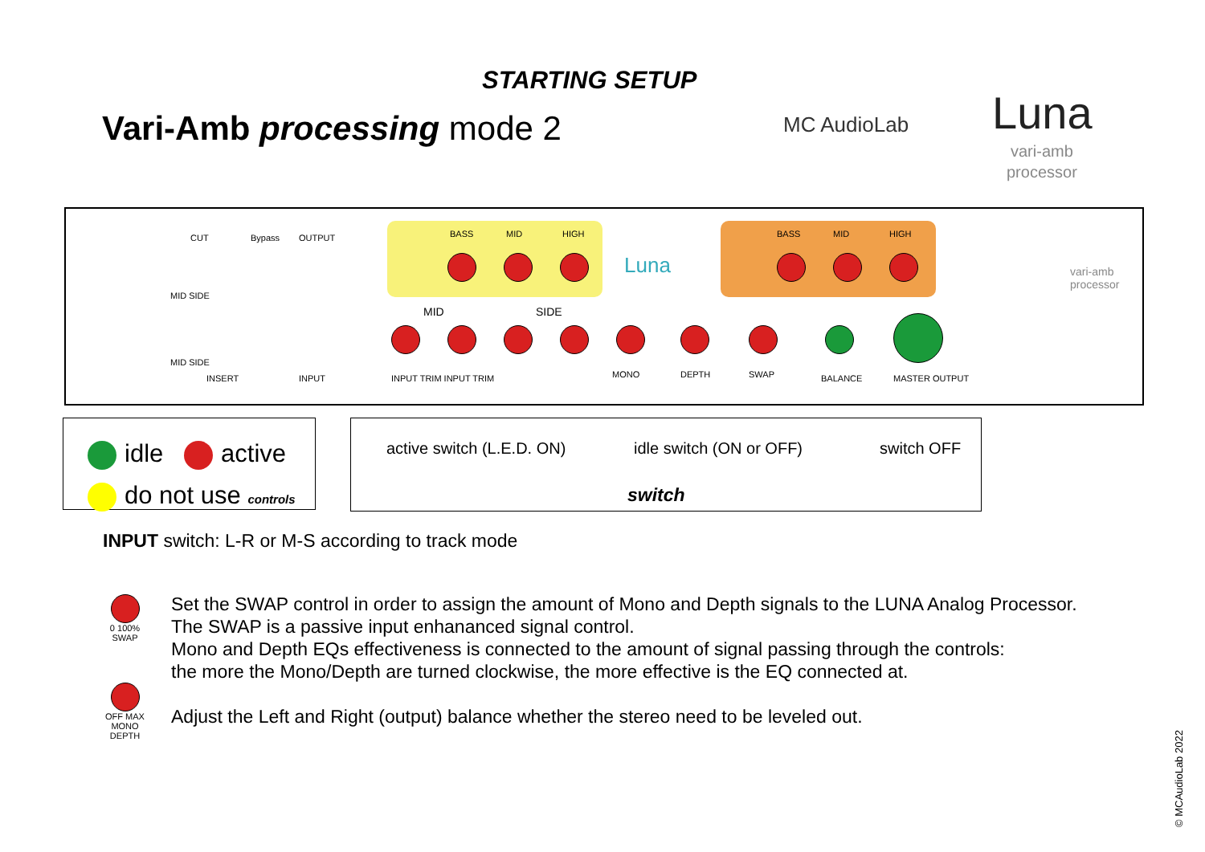STARTING SETUP
Vari-Amb processing mode 2 MC AudioLab Luna
vari-amb
processor
CUT Bypass OUTPUT
MID SIDE
MID SIDE
INSERT INPUT
BASS MID HIGH BASS MID HIGH
Luna
MID SIDE
INPUT TRIM INPUT TRIM MONO DEPTH SWAP BALANCE MASTER OUTPUT
vari-amb processor
idle active
do not use controls
active switch (L.E.D. ON) idle switch (ON or OFF) switch OFF
switch
INPUT switch: L-R or M-S according to track mode
0 100% SWAP
OFF MAX
MONO
DEPTH
Set the SWAP control in order to assign the amount of Mono and Depth signals to the LUNA Analog Processor.
The SWAP is a passive input enhananced signal control.
Mono and Depth EQs effectiveness is connected to the amount of signal passing through the controls:
the more the Mono/Depth are turned clockwise, the more effective is the EQ connected at.
Adjust the Left and Right (output) balance whether the stereo need to be leveled out.
© MCAudioLab 2022